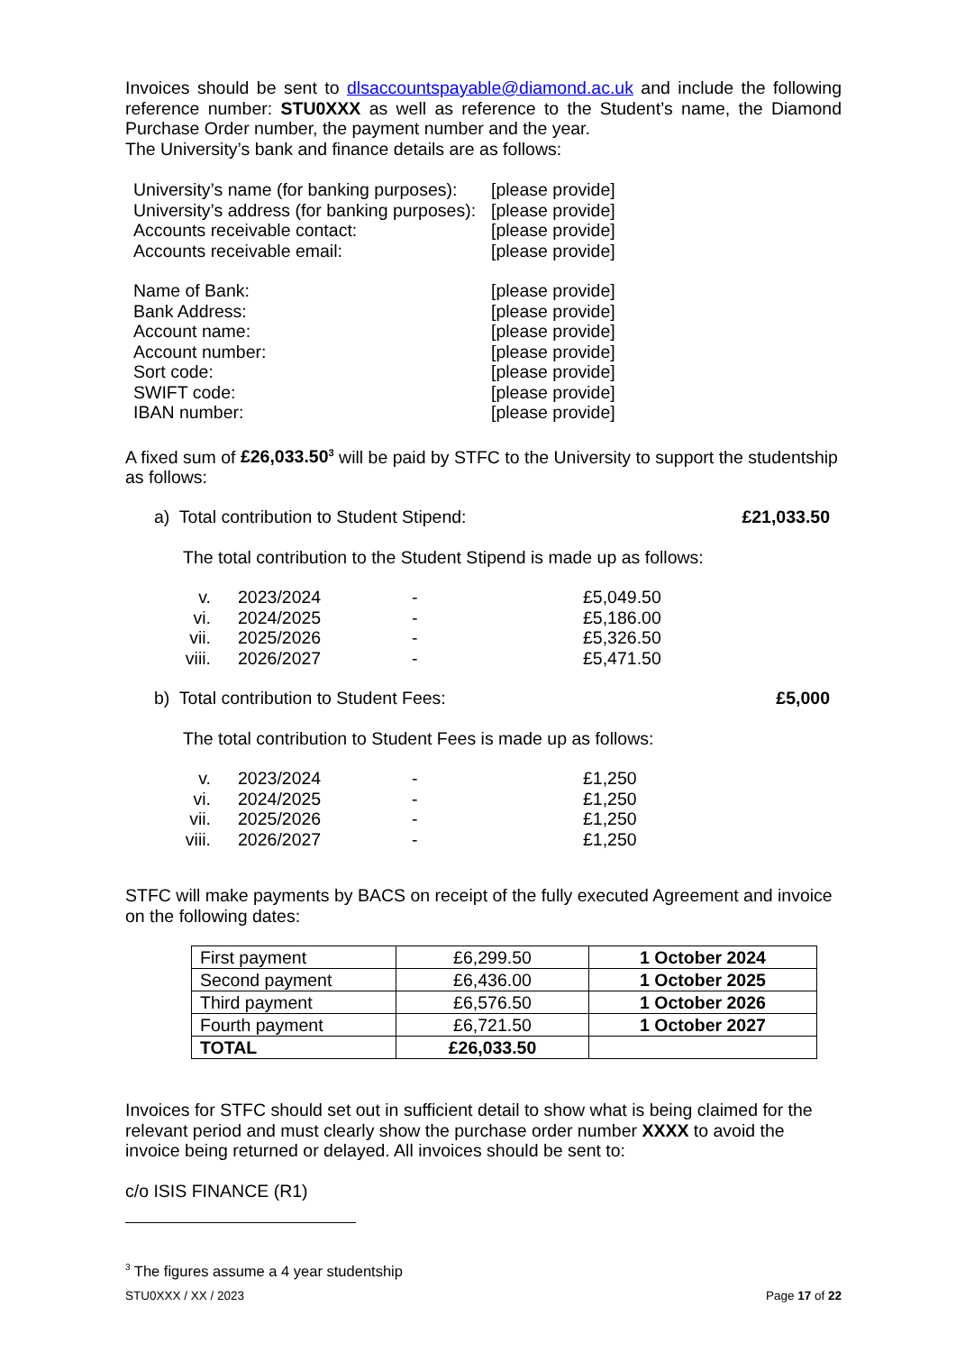Invoices should be sent to dlsaccountspayable@diamond.ac.uk and include the following reference number: STU0XXX as well as reference to the Student’s name, the Diamond Purchase Order number, the payment number and the year.
The University’s bank and finance details are as follows:
| University’s name (for banking purposes): | [please provide] |
| University’s address (for banking purposes): | [please provide] |
| Accounts receivable contact: | [please provide] |
| Accounts receivable email: | [please provide] |
| Name of Bank: | [please provide] |
| Bank Address: | [please provide] |
| Account name: | [please provide] |
| Account number: | [please provide] |
| Sort code: | [please provide] |
| SWIFT code: | [please provide] |
| IBAN number: | [please provide] |
A fixed sum of £26,033.50<sup>3</sup> will be paid by STFC to the University to support the studentship as follows:
a) Total contribution to Student Stipend: £21,033.50
The total contribution to the Student Stipend is made up as follows:
| v. | | 2023/2024 | - | £5,049.50 |
| vi. | | 2024/2025 | - | £5,186.00 |
| vii. | | 2025/2026 | - | £5,326.50 |
| viii. | | 2026/2027 | - | £5,471.50 |
b) Total contribution to Student Fees: £5,000
The total contribution to Student Fees is made up as follows:
| v. | | 2023/2024 | - | £1,250 |
| vi. | | 2024/2025 | - | £1,250 |
| vii. | | 2025/2026 | - | £1,250 |
| viii. | | 2026/2027 | - | £1,250 |
STFC will make payments by BACS on receipt of the fully executed Agreement and invoice on the following dates:
| First payment | £6,299.50 | 1 October 2024 |
| Second payment | £6,436.00 | 1 October 2025 |
| Third payment | £6,576.50 | 1 October 2026 |
| Fourth payment | £6,721.50 | 1 October 2027 |
| TOTAL | £26,033.50 | |
Invoices for STFC should set out in sufficient detail to show what is being claimed for the relevant period and must clearly show the purchase order number XXXX to avoid the invoice being returned or delayed. All invoices should be sent to:
c/o ISIS FINANCE (R1)
<sup>3</sup> The figures assume a 4 year studentship
STU0XXX / XX / 2023 Page 17 of 22